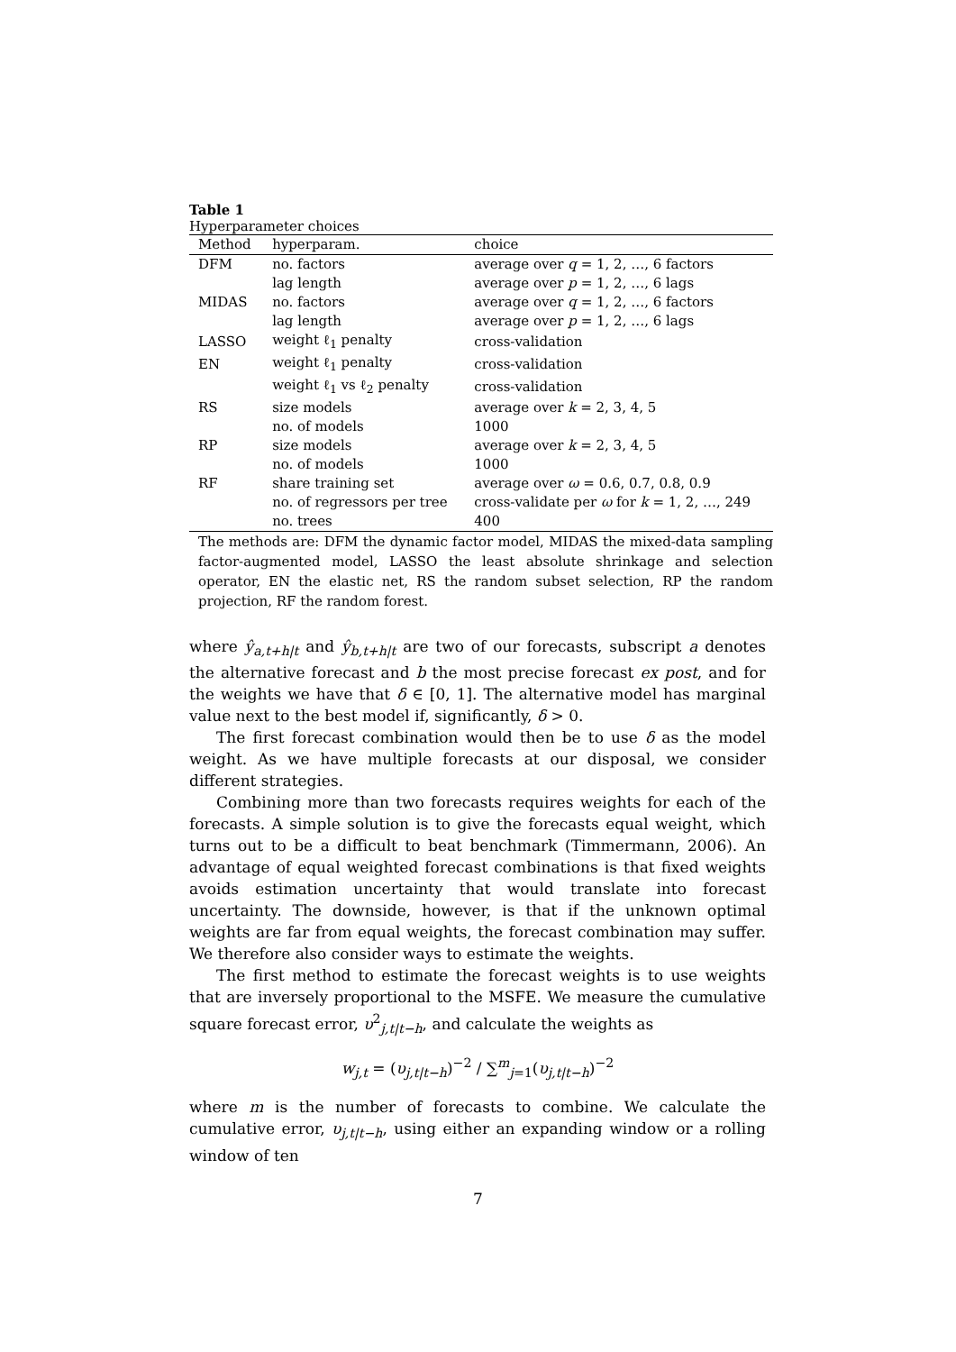Table 1
Hyperparameter choices
| Method | hyperparam. | choice |
| --- | --- | --- |
| DFM | no. factors | average over q = 1, 2, …, 6 factors |
| | lag length | average over p = 1, 2, …, 6 lags |
| MIDAS | no. factors | average over q = 1, 2, …, 6 factors |
| | lag length | average over p = 1, 2, …, 6 lags |
| LASSO | weight ℓ<sub>1</sub> penalty | cross-validation |
| EN | weight ℓ<sub>1</sub> penalty | cross-validation |
| | weight ℓ<sub>1</sub> vs ℓ<sub>2</sub> penalty | cross-validation |
| RS | size models | average over k = 2, 3, 4, 5 |
| | no. of models | 1000 |
| RP | size models | average over k = 2, 3, 4, 5 |
| | no. of models | 1000 |
| RF | share training set | average over ω = 0.6, 0.7, 0.8, 0.9 |
| | no. of regressors per tree | cross-validate per ω for k = 1, 2, …, 249 |
| | no. trees | 400 |
The methods are: DFM the dynamic factor model, MIDAS the mixed-data sampling factor-augmented model, LASSO the least absolute shrinkage and selection operator, EN the elastic net, RS the random subset selection, RP the random projection, RF the random forest.
where ŷ<sub>a,t+h|t</sub> and ŷ<sub>b,t+h|t</sub> are two of our forecasts, subscript a denotes the alternative forecast and b the most precise forecast ex post, and for the weights we have that δ ∈ [0, 1]. The alternative model has marginal value next to the best model if, significantly, δ > 0.
The first forecast combination would then be to use δ as the model weight. As we have multiple forecasts at our disposal, we consider different strategies.
Combining more than two forecasts requires weights for each of the forecasts. A simple solution is to give the forecasts equal weight, which turns out to be a difficult to beat benchmark (Timmermann, 2006). An advantage of equal weighted forecast combinations is that fixed weights avoids estimation uncertainty that would translate into forecast uncertainty. The downside, however, is that if the unknown optimal weights are far from equal weights, the forecast combination may suffer. We therefore also consider ways to estimate the weights.
The first method to estimate the forecast weights is to use weights that are inversely proportional to the MSFE. We measure the cumulative square forecast error, υ<sup>2</sup><sub>j,t|t−h</sub>, and calculate the weights as
w<sub>j,t</sub> = (υ<sub>j,t|t−h</sub>)<sup>−2</sup> / ∑<sup>m</sup><sub>j=1</sub>(υ<sub>j,t|t−h</sub>)<sup>−2</sup>
where m is the number of forecasts to combine. We calculate the cumulative error, υ<sub>j,t|t−h</sub>, using either an expanding window or a rolling window of ten
7